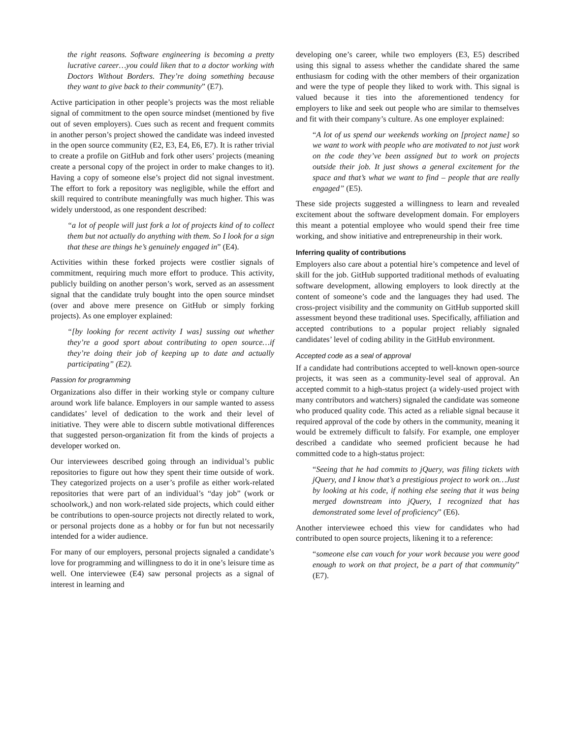the right reasons. Software engineering is becoming a pretty lucrative career…you could liken that to a doctor working with Doctors Without Borders. They’re doing something because they want to give back to their community” (E7).
Active participation in other people’s projects was the most reliable signal of commitment to the open source mindset (mentioned by five out of seven employers). Cues such as recent and frequent commits in another person’s project showed the candidate was indeed invested in the open source community (E2, E3, E4, E6, E7). It is rather trivial to create a profile on GitHub and fork other users’ projects (meaning create a personal copy of the project in order to make changes to it). Having a copy of someone else’s project did not signal investment. The effort to fork a repository was negligible, while the effort and skill required to contribute meaningfully was much higher. This was widely understood, as one respondent described:
“a lot of people will just fork a lot of projects kind of to collect them but not actually do anything with them. So I look for a sign that these are things he’s genuinely engaged in” (E4).
Activities within these forked projects were costlier signals of commitment, requiring much more effort to produce. This activity, publicly building on another person’s work, served as an assessment signal that the candidate truly bought into the open source mindset (over and above mere presence on GitHub or simply forking projects). As one employer explained:
“[by looking for recent activity I was] sussing out whether they’re a good sport about contributing to open source…if they’re doing their job of keeping up to date and actually participating” (E2).
Passion for programming
Organizations also differ in their working style or company culture around work life balance. Employers in our sample wanted to assess candidates’ level of dedication to the work and their level of initiative. They were able to discern subtle motivational differences that suggested person-organization fit from the kinds of projects a developer worked on.
Our interviewees described going through an individual’s public repositories to figure out how they spent their time outside of work. They categorized projects on a user’s profile as either work-related repositories that were part of an individual’s “day job” (work or schoolwork,) and non work-related side projects, which could either be contributions to open-source projects not directly related to work, or personal projects done as a hobby or for fun but not necessarily intended for a wider audience.
For many of our employers, personal projects signaled a candidate’s love for programming and willingness to do it in one’s leisure time as well. One interviewee (E4) saw personal projects as a signal of interest in learning and
developing one’s career, while two employers (E3, E5) described using this signal to assess whether the candidate shared the same enthusiasm for coding with the other members of their organization and were the type of people they liked to work with. This signal is valued because it ties into the aforementioned tendency for employers to like and seek out people who are similar to themselves and fit with their company’s culture. As one employer explained:
“A lot of us spend our weekends working on [project name] so we want to work with people who are motivated to not just work on the code they’ve been assigned but to work on projects outside their job. It just shows a general excitement for the space and that’s what we want to find – people that are really engaged” (E5).
These side projects suggested a willingness to learn and revealed excitement about the software development domain. For employers this meant a potential employee who would spend their free time working, and show initiative and entrepreneurship in their work.
Inferring quality of contributions
Employers also care about a potential hire’s competence and level of skill for the job. GitHub supported traditional methods of evaluating software development, allowing employers to look directly at the content of someone’s code and the languages they had used. The cross-project visibility and the community on GitHub supported skill assessment beyond these traditional uses. Specifically, affiliation and accepted contributions to a popular project reliably signaled candidates’ level of coding ability in the GitHub environment.
Accepted code as a seal of approval
If a candidate had contributions accepted to well-known open-source projects, it was seen as a community-level seal of approval. An accepted commit to a high-status project (a widely-used project with many contributors and watchers) signaled the candidate was someone who produced quality code. This acted as a reliable signal because it required approval of the code by others in the community, meaning it would be extremely difficult to falsify. For example, one employer described a candidate who seemed proficient because he had committed code to a high-status project:
“Seeing that he had commits to jQuery, was filing tickets with jQuery, and I know that’s a prestigious project to work on…Just by looking at his code, if nothing else seeing that it was being merged downstream into jQuery, I recognized that has demonstrated some level of proficiency” (E6).
Another interviewee echoed this view for candidates who had contributed to open source projects, likening it to a reference:
“someone else can vouch for your work because you were good enough to work on that project, be a part of that community” (E7).